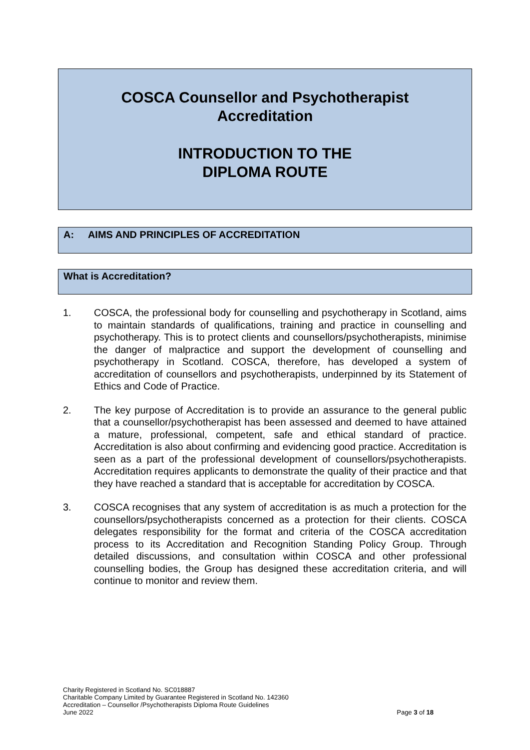COSCA Counsellor and Psychotherapist
Accreditation
INTRODUCTION TO THE
DIPLOMA ROUTE
A: AIMS AND PRINCIPLES OF ACCREDITATION
What is Accreditation?
1. COSCA, the professional body for counselling and psychotherapy in Scotland, aims to maintain standards of qualifications, training and practice in counselling and psychotherapy. This is to protect clients and counsellors/psychotherapists, minimise the danger of malpractice and support the development of counselling and psychotherapy in Scotland. COSCA, therefore, has developed a system of accreditation of counsellors and psychotherapists, underpinned by its Statement of Ethics and Code of Practice.
2. The key purpose of Accreditation is to provide an assurance to the general public that a counsellor/psychotherapist has been assessed and deemed to have attained a mature, professional, competent, safe and ethical standard of practice. Accreditation is also about confirming and evidencing good practice. Accreditation is seen as a part of the professional development of counsellors/psychotherapists. Accreditation requires applicants to demonstrate the quality of their practice and that they have reached a standard that is acceptable for accreditation by COSCA.
3. COSCA recognises that any system of accreditation is as much a protection for the counsellors/psychotherapists concerned as a protection for their clients. COSCA delegates responsibility for the format and criteria of the COSCA accreditation process to its Accreditation and Recognition Standing Policy Group. Through detailed discussions, and consultation within COSCA and other professional counselling bodies, the Group has designed these accreditation criteria, and will continue to monitor and review them.
Charity Registered in Scotland No. SC018887
Charitable Company Limited by Guarantee Registered in Scotland No. 142360
Accreditation – Counsellor /Psychotherapists Diploma Route Guidelines
June 2022 Page 3 of 18